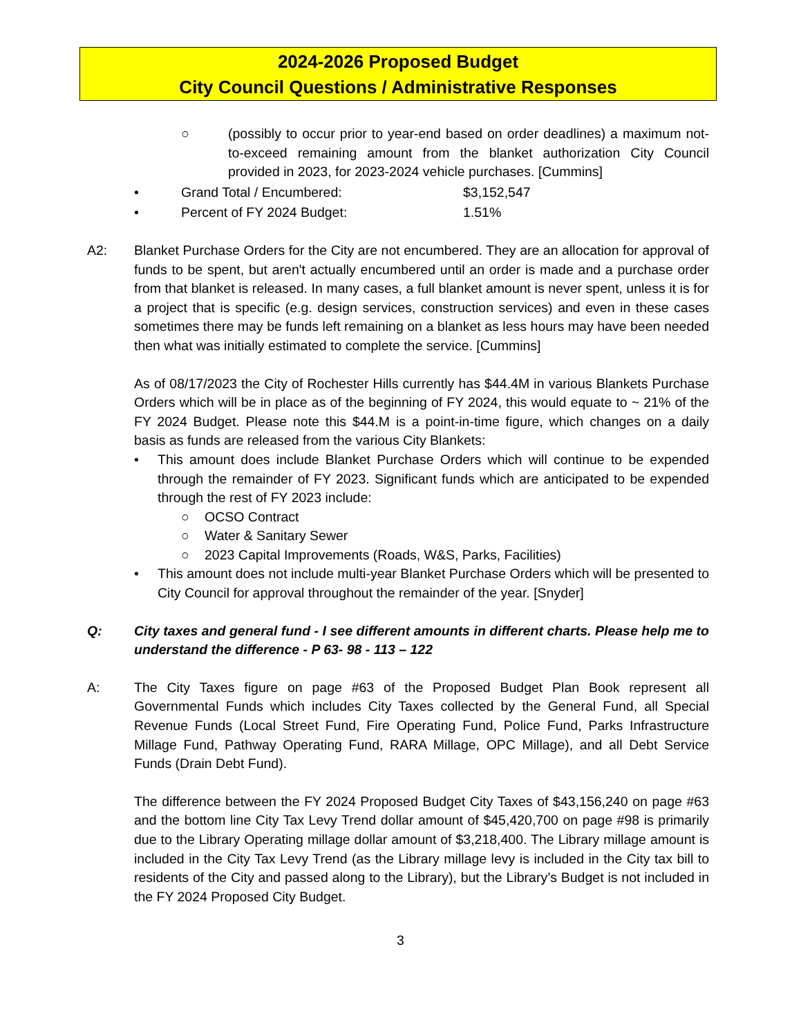2024-2026 Proposed Budget
City Council Questions / Administrative Responses
○ (possibly to occur prior to year-end based on order deadlines) a maximum not-to-exceed remaining amount from the blanket authorization City Council provided in 2023, for 2023-2024 vehicle purchases. [Cummins]
• Grand Total / Encumbered: $3,152,547
• Percent of FY 2024 Budget: 1.51%
A2: Blanket Purchase Orders for the City are not encumbered. They are an allocation for approval of funds to be spent, but aren't actually encumbered until an order is made and a purchase order from that blanket is released. In many cases, a full blanket amount is never spent, unless it is for a project that is specific (e.g. design services, construction services) and even in these cases sometimes there may be funds left remaining on a blanket as less hours may have been needed then what was initially estimated to complete the service. [Cummins]
As of 08/17/2023 the City of Rochester Hills currently has $44.4M in various Blankets Purchase Orders which will be in place as of the beginning of FY 2024, this would equate to ~ 21% of the FY 2024 Budget. Please note this $44.M is a point-in-time figure, which changes on a daily basis as funds are released from the various City Blankets:
• This amount does include Blanket Purchase Orders which will continue to be expended through the remainder of FY 2023. Significant funds which are anticipated to be expended through the rest of FY 2023 include:
○ OCSO Contract
○ Water & Sanitary Sewer
○ 2023 Capital Improvements (Roads, W&S, Parks, Facilities)
• This amount does not include multi-year Blanket Purchase Orders which will be presented to City Council for approval throughout the remainder of the year. [Snyder]
Q: City taxes and general fund - I see different amounts in different charts. Please help me to understand the difference - P 63- 98 - 113 – 122
A: The City Taxes figure on page #63 of the Proposed Budget Plan Book represent all Governmental Funds which includes City Taxes collected by the General Fund, all Special Revenue Funds (Local Street Fund, Fire Operating Fund, Police Fund, Parks Infrastructure Millage Fund, Pathway Operating Fund, RARA Millage, OPC Millage), and all Debt Service Funds (Drain Debt Fund).
The difference between the FY 2024 Proposed Budget City Taxes of $43,156,240 on page #63 and the bottom line City Tax Levy Trend dollar amount of $45,420,700 on page #98 is primarily due to the Library Operating millage dollar amount of $3,218,400. The Library millage amount is included in the City Tax Levy Trend (as the Library millage levy is included in the City tax bill to residents of the City and passed along to the Library), but the Library’s Budget is not included in the FY 2024 Proposed City Budget.
3